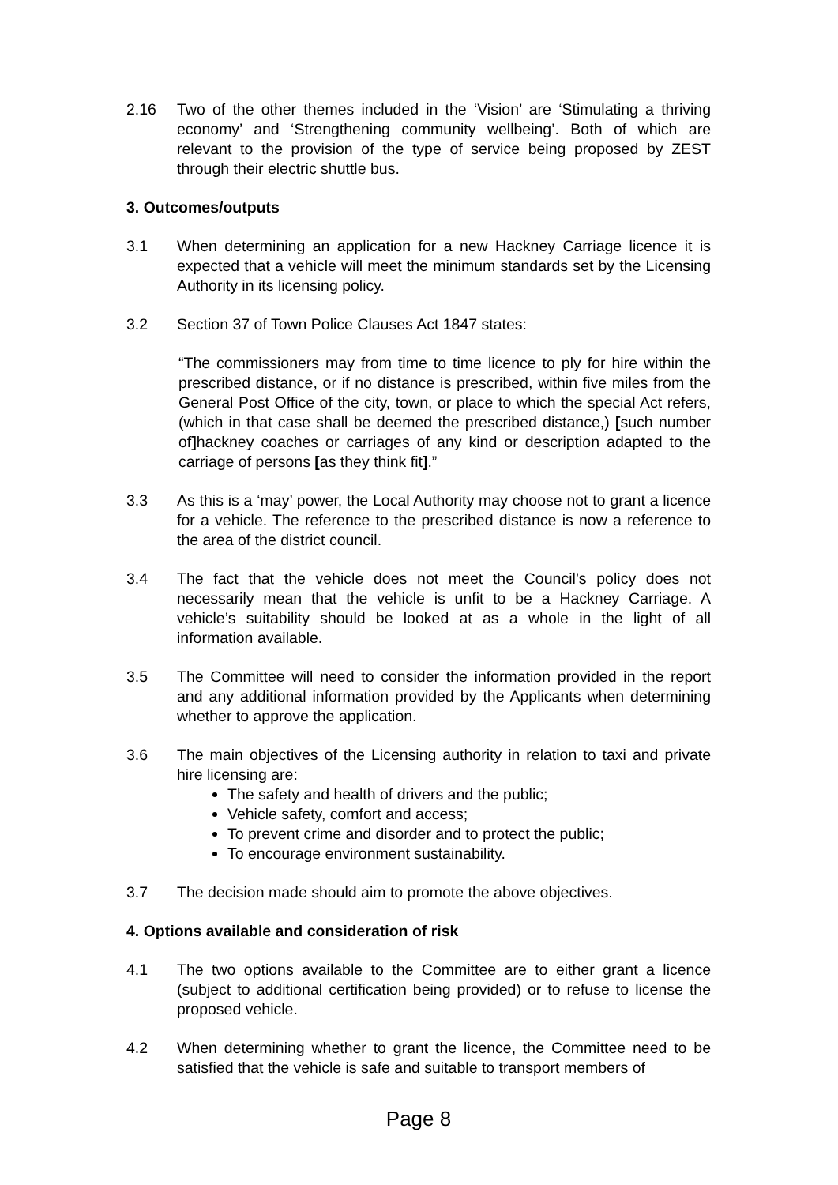2.16 Two of the other themes included in the ‘Vision’ are ‘Stimulating a thriving economy’ and ‘Strengthening community wellbeing’. Both of which are relevant to the provision of the type of service being proposed by ZEST through their electric shuttle bus.
3. Outcomes/outputs
3.1 When determining an application for a new Hackney Carriage licence it is expected that a vehicle will meet the minimum standards set by the Licensing Authority in its licensing policy.
3.2 Section 37 of Town Police Clauses Act 1847 states:
“The commissioners may from time to time licence to ply for hire within the prescribed distance, or if no distance is prescribed, within five miles from the General Post Office of the city, town, or place to which the special Act refers, (which in that case shall be deemed the prescribed distance,) [such number of] hackney coaches or carriages of any kind or description adapted to the carriage of persons [as they think fit].”
3.3 As this is a ‘may’ power, the Local Authority may choose not to grant a licence for a vehicle. The reference to the prescribed distance is now a reference to the area of the district council.
3.4 The fact that the vehicle does not meet the Council’s policy does not necessarily mean that the vehicle is unfit to be a Hackney Carriage. A vehicle’s suitability should be looked at as a whole in the light of all information available.
3.5 The Committee will need to consider the information provided in the report and any additional information provided by the Applicants when determining whether to approve the application.
3.6 The main objectives of the Licensing authority in relation to taxi and private hire licensing are:
The safety and health of drivers and the public;
Vehicle safety, comfort and access;
To prevent crime and disorder and to protect the public;
To encourage environment sustainability.
3.7 The decision made should aim to promote the above objectives.
4. Options available and consideration of risk
4.1 The two options available to the Committee are to either grant a licence (subject to additional certification being provided) or to refuse to license the proposed vehicle.
4.2 When determining whether to grant the licence, the Committee need to be satisfied that the vehicle is safe and suitable to transport members of
Page 8